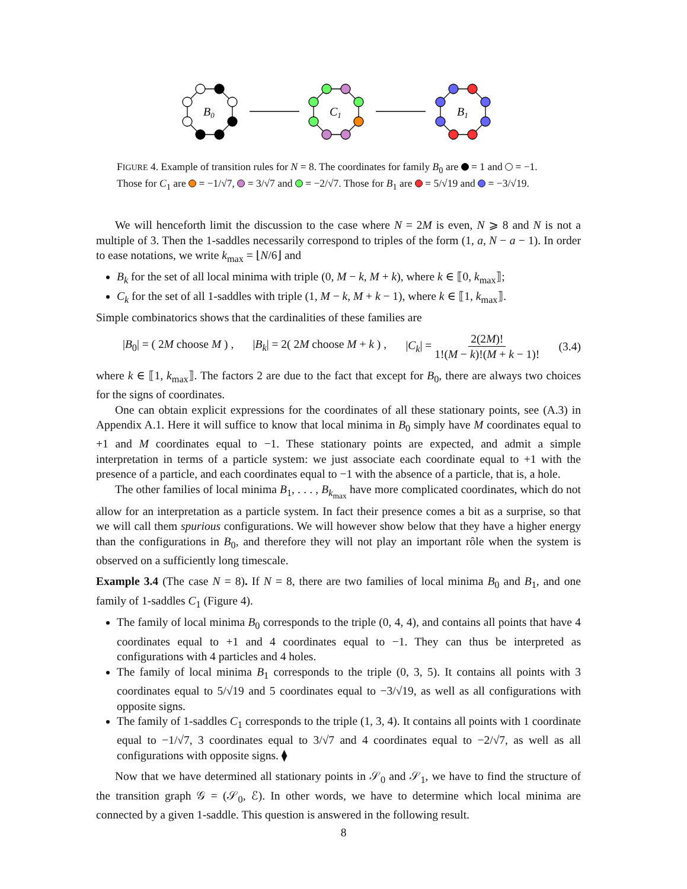B0
C1
B1
FIGURE 4. Example of transition rules for N = 8. The coordinates for family B<sub>0</sub> are = 1 and = −1. Those for C<sub>1</sub> are = −1/√7, = 3/√7 and = −2/√7. Those for B<sub>1</sub> are = 5/√19 and = −3/√19.
We will henceforth limit the discussion to the case where N = 2M is even, N ⩾ 8 and N is not a multiple of 3. Then the 1-saddles necessarily correspond to triples of the form (1, a, N − a − 1). In order to ease notations, we write k<sub>max</sub> = ⌊N/6⌋ and
B<sub>k</sub> for the set of all local minima with triple (0, M − k, M + k), where k ∈ ⟦0, k<sub>max</sub>⟧;
C<sub>k</sub> for the set of all 1-saddles with triple (1, M − k, M + k − 1), where k ∈ ⟦1, k<sub>max</sub>⟧.
Simple combinatorics shows that the cardinalities of these families are
|B<sub>0</sub>| = ( 2M choose M ) , |B<sub>k</sub>| = 2( 2M choose M + k ) , |C<sub>k</sub>| = 2(2M)! 1!(M − k)!(M + k − 1)! (3.4)
where k ∈ ⟦1, k<sub>max</sub>⟧. The factors 2 are due to the fact that except for B<sub>0</sub>, there are always two choices for the signs of coordinates.
One can obtain explicit expressions for the coordinates of all these stationary points, see (A.3) in Appendix A.1. Here it will suffice to know that local minima in B<sub>0</sub> simply have M coordinates equal to +1 and M coordinates equal to −1. These stationary points are expected, and admit a simple interpretation in terms of a particle system: we just associate each coordinate equal to +1 with the presence of a particle, and each coordinates equal to −1 with the absence of a particle, that is, a hole.
The other families of local minima B<sub>1</sub>, . . . , B<sub>k<sub>max</sub></sub> have more complicated coordinates, which do not allow for an interpretation as a particle system. In fact their presence comes a bit as a surprise, so that we will call them spurious configurations. We will however show below that they have a higher energy than the configurations in B<sub>0</sub>, and therefore they will not play an important rôle when the system is observed on a sufficiently long timescale.
Example 3.4 (The case N = 8). If N = 8, there are two families of local minima B<sub>0</sub> and B<sub>1</sub>, and one family of 1-saddles C<sub>1</sub> (Figure 4).
The family of local minima B<sub>0</sub> corresponds to the triple (0, 4, 4), and contains all points that have 4 coordinates equal to +1 and 4 coordinates equal to −1. They can thus be interpreted as configurations with 4 particles and 4 holes.
The family of local minima B<sub>1</sub> corresponds to the triple (0, 3, 5). It contains all points with 3 coordinates equal to 5/√19 and 5 coordinates equal to −3/√19, as well as all configurations with opposite signs.
The family of 1-saddles C<sub>1</sub> corresponds to the triple (1, 3, 4). It contains all points with 1 coordinate equal to −1/√7, 3 coordinates equal to 3/√7 and 4 coordinates equal to −2/√7, as well as all configurations with opposite signs. ⧫
Now that we have determined all stationary points in 𝒮<sub>0</sub> and 𝒮<sub>1</sub>, we have to find the structure of the transition graph 𝒢 = (𝒮<sub>0</sub>, ℰ). In other words, we have to determine which local minima are connected by a given 1-saddle. This question is answered in the following result.
8